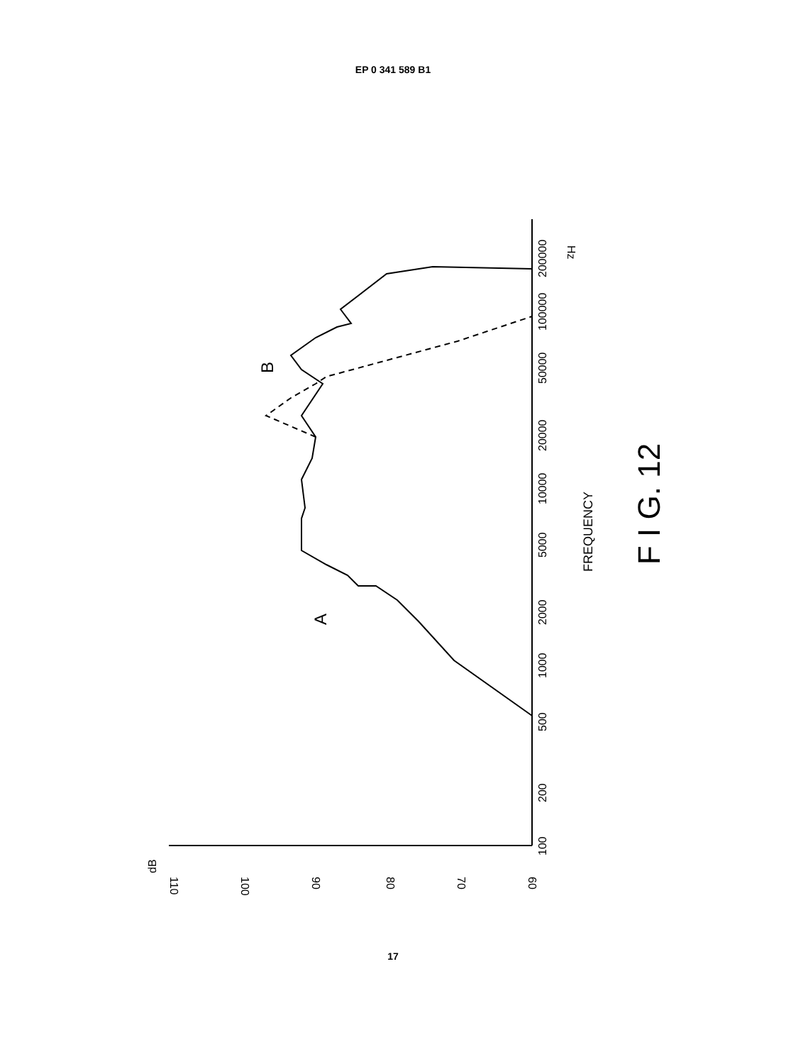EP 0 341 589 B1
dB
110
100
90
80
70
60
100
200
500
1000
2000
5000
10000
20000
50000
100000
200000
Hz
A
B
FREQUENCY
F I G. 12
17